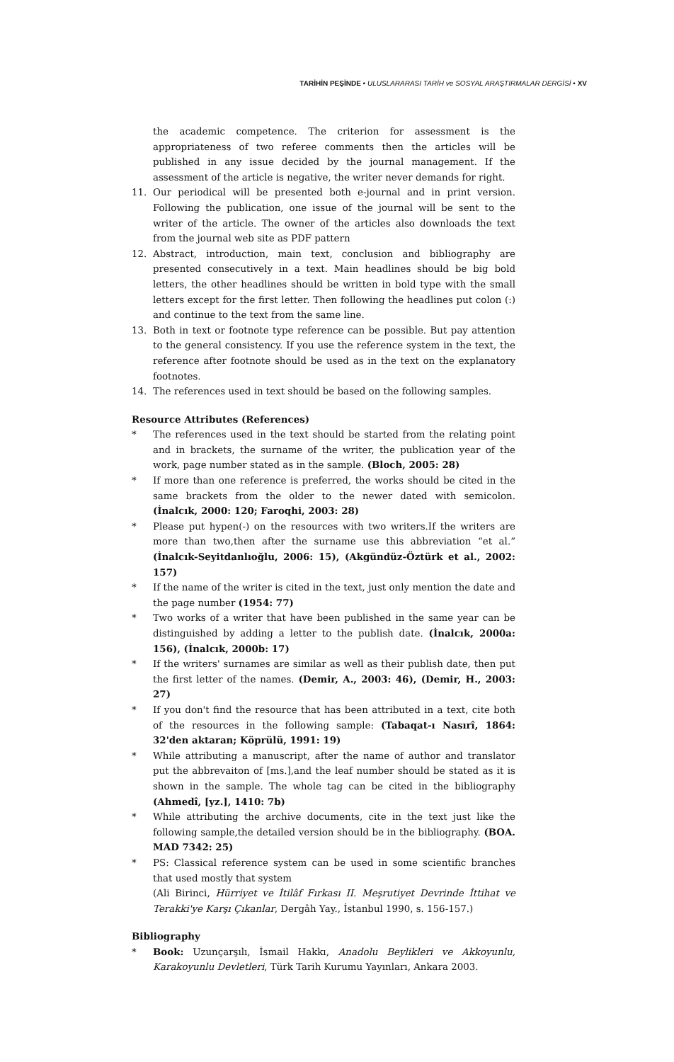TARİHİN PEŞİNDE • ULUSLARARASI TARİH ve SOSYAL ARAŞTIRMALAR DERGİSİ • XV
the academic competence. The criterion for assessment is the appropriateness of two referee comments then the articles will be published in any issue decided by the journal management. If the assessment of the article is negative, the writer never demands for right.
11. Our periodical will be presented both e-journal and in print version. Following the publication, one issue of the journal will be sent to the writer of the article. The owner of the articles also downloads the text from the journal web site as PDF pattern
12. Abstract, introduction, main text, conclusion and bibliography are presented consecutively in a text. Main headlines should be big bold letters, the other headlines should be written in bold type with the small letters except for the first letter. Then following the headlines put colon (:) and continue to the text from the same line.
13. Both in text or footnote type reference can be possible. But pay attention to the general consistency. If you use the reference system in the text, the reference after footnote should be used as in the text on the explanatory footnotes.
14. The references used in text should be based on the following samples.
Resource Attributes (References)
* The references used in the text should be started from the relating point and in brackets, the surname of the writer, the publication year of the work, page number stated as in the sample. (Bloch, 2005: 28)
* If more than one reference is preferred, the works should be cited in the same brackets from the older to the newer dated with semicolon. (İnalcık, 2000: 120; Faroqhi, 2003: 28)
* Please put hypen(-) on the resources with two writers.If the writers are more than two,then after the surname use this abbreviation “et al.” (İnalcık-Seyitdanlıoğlu, 2006: 15), (Akgündüz-Öztürk et al., 2002: 157)
* If the name of the writer is cited in the text, just only mention the date and the page number (1954: 77)
* Two works of a writer that have been published in the same year can be distinguished by adding a letter to the publish date. (İnalcık, 2000a: 156), (İnalcık, 2000b: 17)
* If the writers' surnames are similar as well as their publish date, then put the first letter of the names. (Demir, A., 2003: 46), (Demir, H., 2003: 27)
* If you don't find the resource that has been attributed in a text, cite both of the resources in the following sample: (Tabaqat-ı Nasırî, 1864: 32'den aktaran; Köprülü, 1991: 19)
* While attributing a manuscript, after the name of author and translator put the abbrevaiton of [ms.],and the leaf number should be stated as it is shown in the sample. The whole tag can be cited in the bibliography (Ahmedî, [yz.], 1410: 7b)
* While attributing the archive documents, cite in the text just like the following sample,the detailed version should be in the bibliography. (BOA. MAD 7342: 25)
* PS: Classical reference system can be used in some scientific branches that used mostly that system
(Ali Birinci, Hürriyet ve İtilâf Fırkası II. Meşrutiyet Devrinde İttihat ve Terakki'ye Karşı Çıkanlar, Dergâh Yay., İstanbul 1990, s. 156-157.)
Bibliography
* Book: Uzunçarşılı, İsmail Hakkı, Anadolu Beylikleri ve Akkoyunlu, Karakoyunlu Devletleri, Türk Tarih Kurumu Yayınları, Ankara 2003.